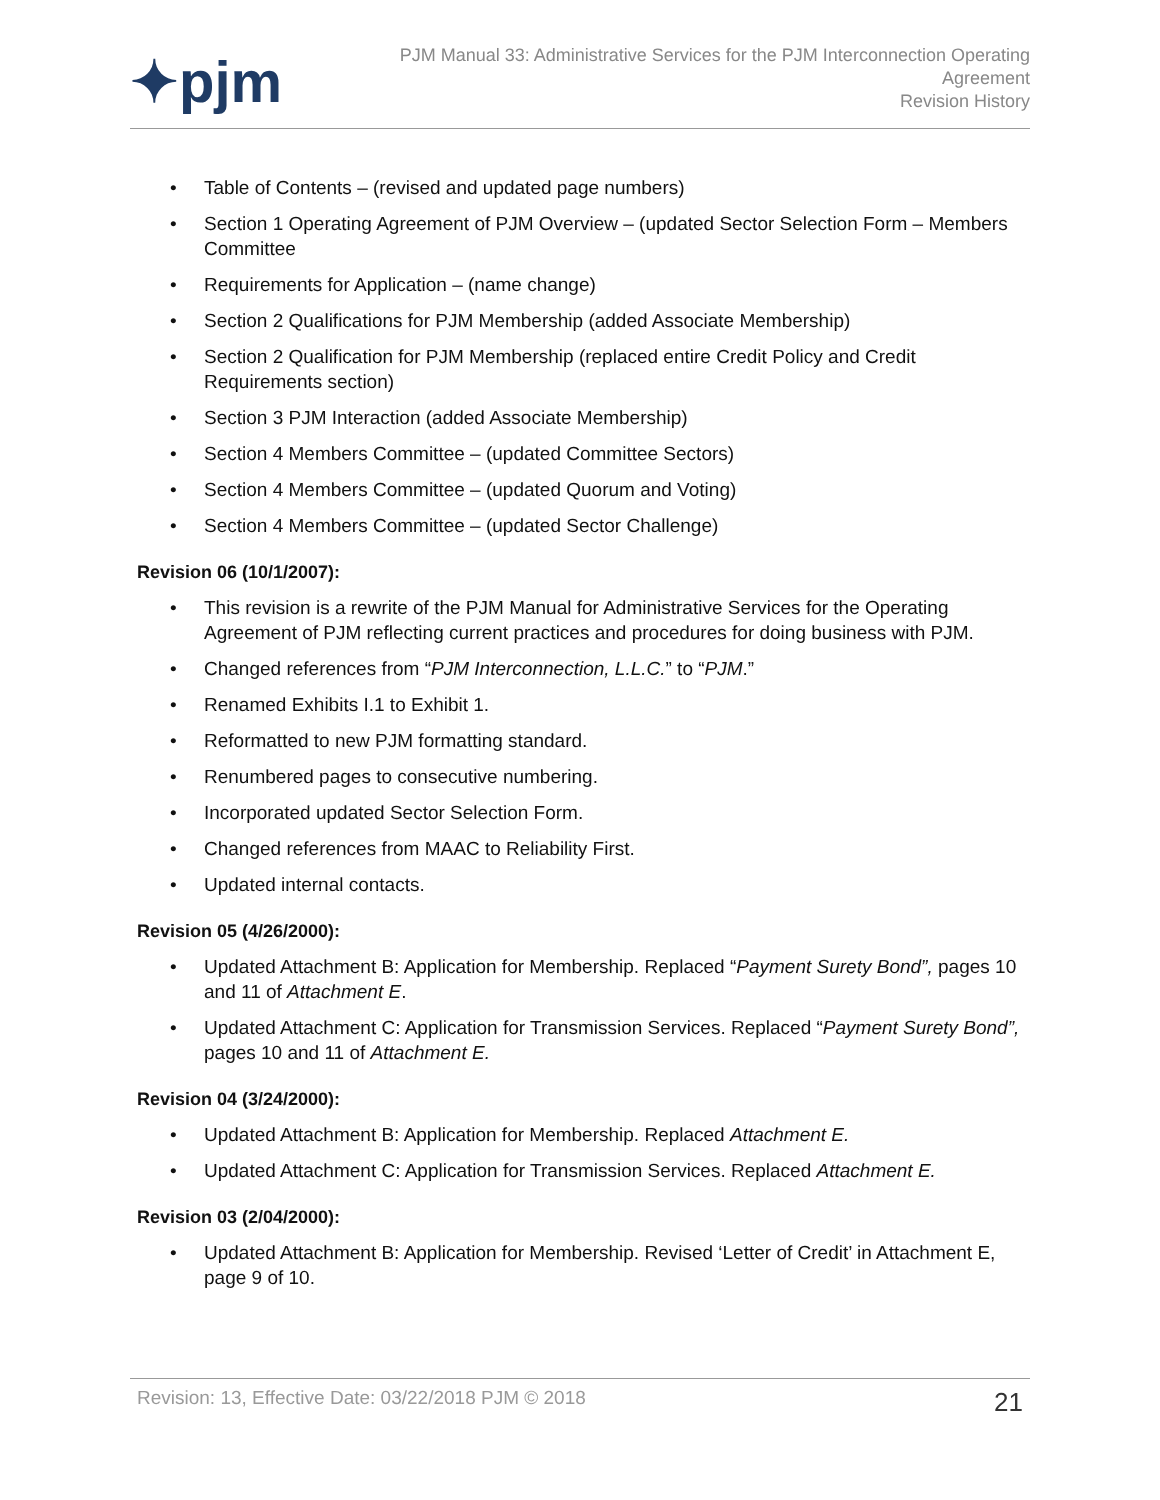✦pjm
PJM Manual 33: Administrative Services for the PJM Interconnection Operating
Agreement
Revision History
• Table of Contents – (revised and updated page numbers)
• Section 1 Operating Agreement of PJM Overview – (updated Sector Selection Form – Members Committee
• Requirements for Application – (name change)
• Section 2 Qualifications for PJM Membership (added Associate Membership)
• Section 2 Qualification for PJM Membership (replaced entire Credit Policy and Credit Requirements section)
• Section 3 PJM Interaction (added Associate Membership)
• Section 4 Members Committee – (updated Committee Sectors)
• Section 4 Members Committee – (updated Quorum and Voting)
• Section 4 Members Committee – (updated Sector Challenge)
Revision 06 (10/1/2007):
• This revision is a rewrite of the PJM Manual for Administrative Services for the Operating Agreement of PJM reflecting current practices and procedures for doing business with PJM.
• Changed references from “PJM Interconnection, L.L.C.” to “PJM.”
• Renamed Exhibits I.1 to Exhibit 1.
• Reformatted to new PJM formatting standard.
• Renumbered pages to consecutive numbering.
• Incorporated updated Sector Selection Form.
• Changed references from MAAC to Reliability First.
• Updated internal contacts.
Revision 05 (4/26/2000):
• Updated Attachment B: Application for Membership. Replaced “Payment Surety Bond”, pages 10 and 11 of Attachment E.
• Updated Attachment C: Application for Transmission Services. Replaced “Payment Surety Bond”, pages 10 and 11 of Attachment E.
Revision 04 (3/24/2000):
• Updated Attachment B: Application for Membership. Replaced Attachment E.
• Updated Attachment C: Application for Transmission Services. Replaced Attachment E.
Revision 03 (2/04/2000):
• Updated Attachment B: Application for Membership. Revised ‘Letter of Credit’ in Attachment E, page 9 of 10.
Revision: 13, Effective Date: 03/22/2018 PJM © 2018 21